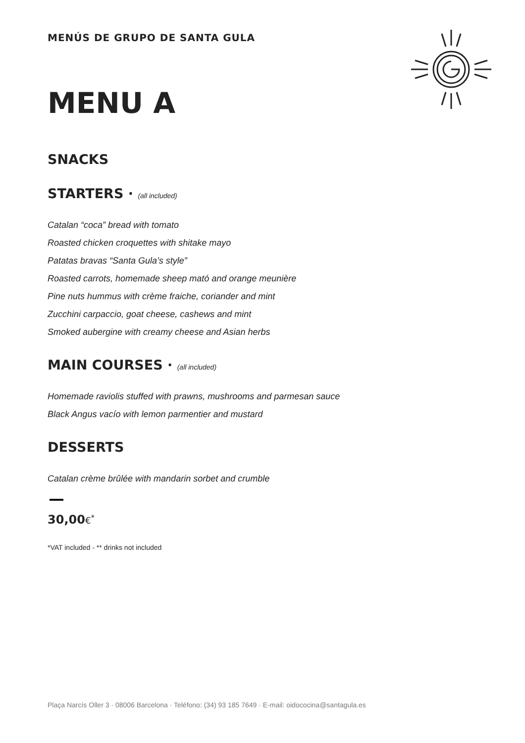MENÚS DE GRUPO DE SANTA GULA
MENU A
SNACKS
STARTERS · (all included)
Catalan “coca” bread with tomato
Roasted chicken croquettes with shitake mayo
Patatas bravas “Santa Gula’s style”
Roasted carrots, homemade sheep mató and orange meunière
Pine nuts hummus with crème fraiche, coriander and mint
Zucchini carpaccio, goat cheese, cashews and mint
Smoked aubergine with creamy cheese and Asian herbs
MAIN COURSES · (all included)
Homemade raviolis stuffed with prawns, mushrooms and parmesan sauce
Black Angus vacío with lemon parmentier and mustard
DESSERTS
Catalan crème brûlée with mandarin sorbet and crumble
30,00€<sup>*</sup>
*VAT included - ** drinks not included
Plaça Narcís Oller 3 · 08006 Barcelona · Teléfono: (34) 93 185 7649 · E-mail: oidococina@santagula.es